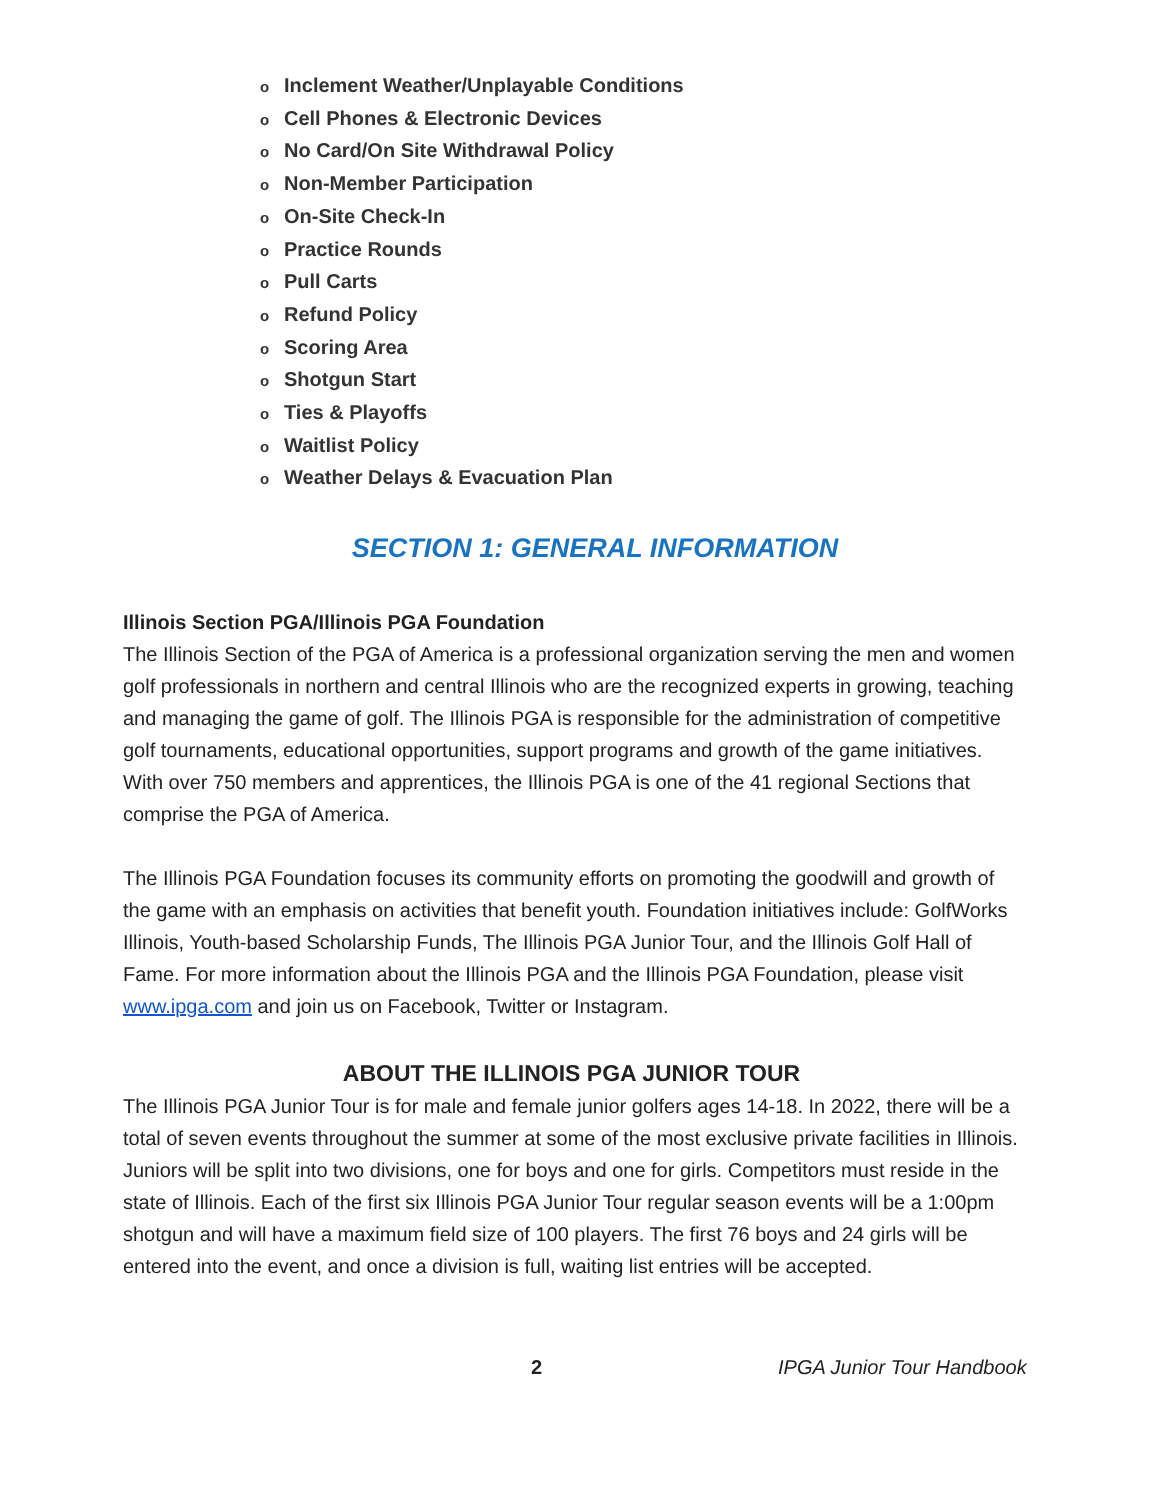o Inclement Weather/Unplayable Conditions
o Cell Phones & Electronic Devices
o No Card/On Site Withdrawal Policy
o Non-Member Participation
o On-Site Check-In
o Practice Rounds
o Pull Carts
o Refund Policy
o Scoring Area
o Shotgun Start
o Ties & Playoffs
o Waitlist Policy
o Weather Delays & Evacuation Plan
SECTION 1: GENERAL INFORMATION
Illinois Section PGA/Illinois PGA Foundation
The Illinois Section of the PGA of America is a professional organization serving the men and women golf professionals in northern and central Illinois who are the recognized experts in growing, teaching and managing the game of golf. The Illinois PGA is responsible for the administration of competitive golf tournaments, educational opportunities, support programs and growth of the game initiatives. With over 750 members and apprentices, the Illinois PGA is one of the 41 regional Sections that comprise the PGA of America.
The Illinois PGA Foundation focuses its community efforts on promoting the goodwill and growth of the game with an emphasis on activities that benefit youth. Foundation initiatives include: GolfWorks Illinois, Youth-based Scholarship Funds, The Illinois PGA Junior Tour, and the Illinois Golf Hall of Fame. For more information about the Illinois PGA and the Illinois PGA Foundation, please visit www.ipga.com and join us on Facebook, Twitter or Instagram.
ABOUT THE ILLINOIS PGA JUNIOR TOUR
The Illinois PGA Junior Tour is for male and female junior golfers ages 14-18. In 2022, there will be a total of seven events throughout the summer at some of the most exclusive private facilities in Illinois. Juniors will be split into two divisions, one for boys and one for girls. Competitors must reside in the state of Illinois. Each of the first six Illinois PGA Junior Tour regular season events will be a 1:00pm shotgun and will have a maximum field size of 100 players. The first 76 boys and 24 girls will be entered into the event, and once a division is full, waiting list entries will be accepted.
2 IPGA Junior Tour Handbook